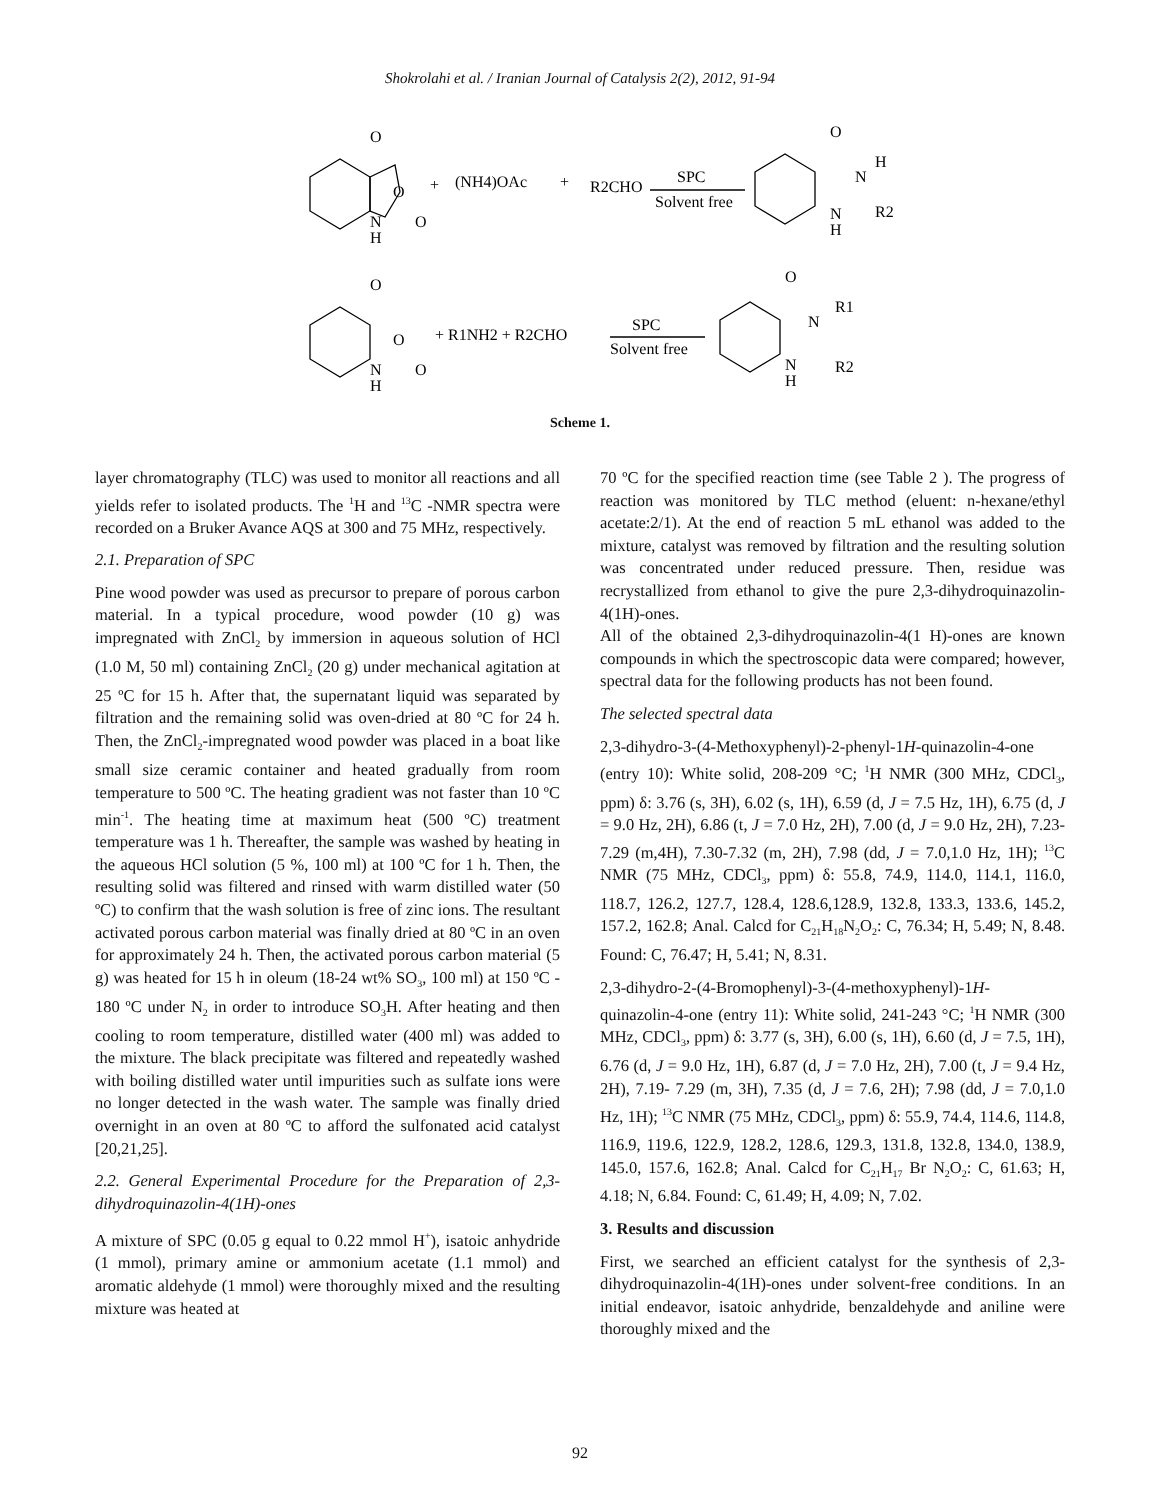Shokrolahi et al. / Iranian Journal of Catalysis 2(2), 2012, 91-94
O
O
N
H
O
+
(NH4)OAc
+
R2CHO
SPC
Solvent free
O
N
H
N
H
R2
O
O
N
H
O
+ R1NH2 + R2CHO
SPC
Solvent free
O
N
R1
N
H
R2
Scheme 1.
layer chromatography (TLC) was used to monitor all reactions and all yields refer to isolated products. The <sup>1</sup>H and <sup>13</sup>C -NMR spectra were recorded on a Bruker Avance AQS at 300 and 75 MHz, respectively.
2.1. Preparation of SPC
Pine wood powder was used as precursor to prepare of porous carbon material. In a typical procedure, wood powder (10 g) was impregnated with ZnCl<sub>2</sub> by immersion in aqueous solution of HCl (1.0 M, 50 ml) containing ZnCl<sub>2</sub> (20 g) under mechanical agitation at 25 ºC for 15 h. After that, the supernatant liquid was separated by filtration and the remaining solid was oven-dried at 80 ºC for 24 h. Then, the ZnCl<sub>2</sub>-impregnated wood powder was placed in a boat like small size ceramic container and heated gradually from room temperature to 500 ºC. The heating gradient was not faster than 10 ºC min<sup>-1</sup>. The heating time at maximum heat (500 ºC) treatment temperature was 1 h. Thereafter, the sample was washed by heating in the aqueous HCl solution (5 %, 100 ml) at 100 ºC for 1 h. Then, the resulting solid was filtered and rinsed with warm distilled water (50 ºC) to confirm that the wash solution is free of zinc ions. The resultant activated porous carbon material was finally dried at 80 ºC in an oven for approximately 24 h. Then, the activated porous carbon material (5 g) was heated for 15 h in oleum (18-24 wt% SO<sub>3</sub>, 100 ml) at 150 ºC - 180 ºC under N<sub>2</sub> in order to introduce SO<sub>3</sub>H. After heating and then cooling to room temperature, distilled water (400 ml) was added to the mixture. The black precipitate was filtered and repeatedly washed with boiling distilled water until impurities such as sulfate ions were no longer detected in the wash water. The sample was finally dried overnight in an oven at 80 ºC to afford the sulfonated acid catalyst [20,21,25].
2.2. General Experimental Procedure for the Preparation of 2,3- dihydroquinazolin-4(1H)-ones
A mixture of SPC (0.05 g equal to 0.22 mmol H<sup>+</sup>), isatoic anhydride (1 mmol), primary amine or ammonium acetate (1.1 mmol) and aromatic aldehyde (1 mmol) were thoroughly mixed and the resulting mixture was heated at
70 ºC for the specified reaction time (see Table 2 ). The progress of reaction was monitored by TLC method (eluent: n-hexane/ethyl acetate:2/1). At the end of reaction 5 mL ethanol was added to the mixture, catalyst was removed by filtration and the resulting solution was concentrated under reduced pressure. Then, residue was recrystallized from ethanol to give the pure 2,3-dihydroquinazolin-4(1H)-ones.
All of the obtained 2,3-dihydroquinazolin-4(1 H)-ones are known compounds in which the spectroscopic data were compared; however, spectral data for the following products has not been found.
The selected spectral data
2,3-dihydro-3-(4-Methoxyphenyl)-2-phenyl-1H-quinazolin-4-one (entry 10): White solid, 208-209 °C; <sup>1</sup>H NMR (300 MHz, CDCl<sub>3</sub>, ppm) δ: 3.76 (s, 3H), 6.02 (s, 1H), 6.59 (d, J = 7.5 Hz, 1H), 6.75 (d, J = 9.0 Hz, 2H), 6.86 (t, J = 7.0 Hz, 2H), 7.00 (d, J = 9.0 Hz, 2H), 7.23- 7.29 (m,4H), 7.30-7.32 (m, 2H), 7.98 (dd, J = 7.0,1.0 Hz, 1H); <sup>13</sup>C NMR (75 MHz, CDCl<sub>3</sub>, ppm) δ: 55.8, 74.9, 114.0, 114.1, 116.0, 118.7, 126.2, 127.7, 128.4, 128.6,128.9, 132.8, 133.3, 133.6, 145.2, 157.2, 162.8; Anal. Calcd for C<sub>21</sub>H<sub>18</sub>N<sub>2</sub>O<sub>2</sub>: C, 76.34; H, 5.49; N, 8.48. Found: C, 76.47; H, 5.41; N, 8.31.
2,3-dihydro-2-(4-Bromophenyl)-3-(4-methoxyphenyl)-1H-quinazolin-4-one (entry 11): White solid, 241-243 °C; <sup>1</sup>H NMR (300 MHz, CDCl<sub>3</sub>, ppm) δ: 3.77 (s, 3H), 6.00 (s, 1H), 6.60 (d, J = 7.5, 1H), 6.76 (d, J = 9.0 Hz, 1H), 6.87 (d, J = 7.0 Hz, 2H), 7.00 (t, J = 9.4 Hz, 2H), 7.19- 7.29 (m, 3H), 7.35 (d, J = 7.6, 2H); 7.98 (dd, J = 7.0,1.0 Hz, 1H); <sup>13</sup>C NMR (75 MHz, CDCl<sub>3</sub>, ppm) δ: 55.9, 74.4, 114.6, 114.8, 116.9, 119.6, 122.9, 128.2, 128.6, 129.3, 131.8, 132.8, 134.0, 138.9, 145.0, 157.6, 162.8; Anal. Calcd for C<sub>21</sub>H<sub>17</sub> Br N<sub>2</sub>O<sub>2</sub>: C, 61.63; H, 4.18; N, 6.84. Found: C, 61.49; H, 4.09; N, 7.02.
3. Results and discussion
First, we searched an efficient catalyst for the synthesis of 2,3-dihydroquinazolin-4(1H)-ones under solvent-free conditions. In an initial endeavor, isatoic anhydride, benzaldehyde and aniline were thoroughly mixed and the
92